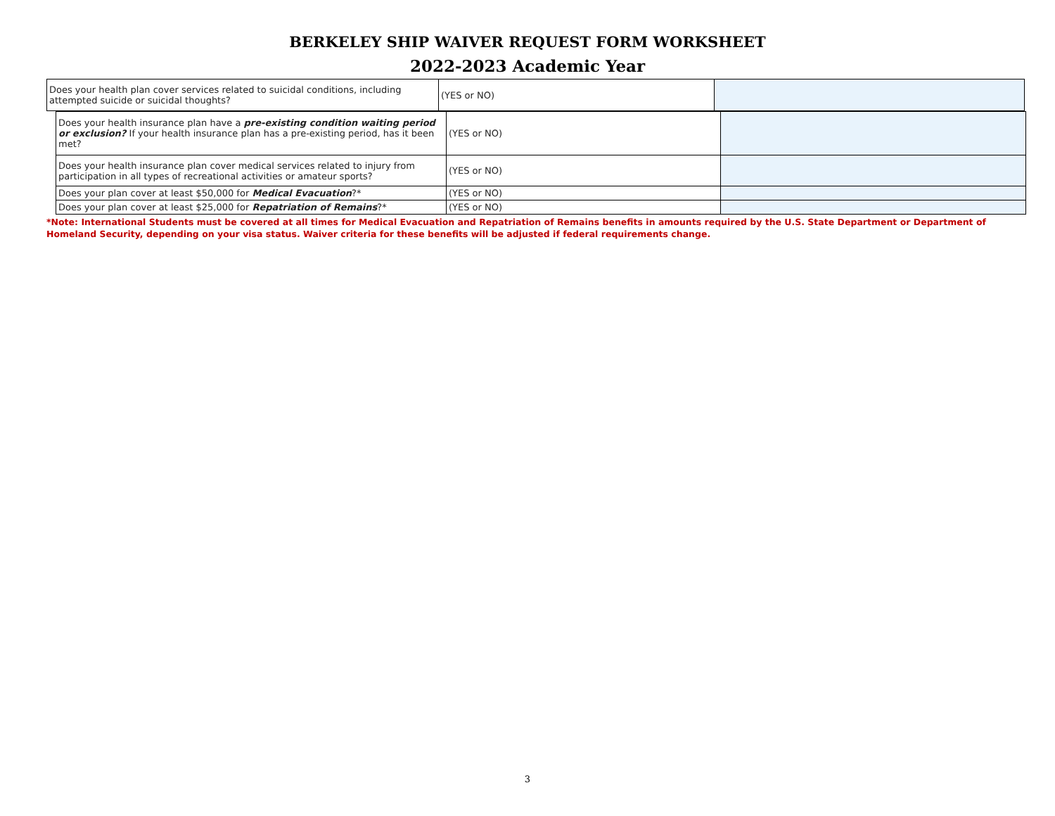BERKELEY SHIP WAIVER REQUEST FORM WORKSHEET
2022-2023 Academic Year
| Does your health plan cover services related to suicidal conditions, including attempted suicide or suicidal thoughts? | (YES or NO) | |
| Does your health insurance plan have a pre-existing condition waiting period or exclusion? If your health insurance plan has a pre-existing period, has it been met? | (YES or NO) | |
| Does your health insurance plan cover medical services related to injury from participation in all types of recreational activities or amateur sports? | (YES or NO) | |
| Does your plan cover at least $50,000 for Medical Evacuation ?* | (YES or NO) | |
| Does your plan cover at least $25,000 for Repatriation of Remains ?* | (YES or NO) | |
*Note: International Students must be covered at all times for Medical Evacuation and Repatriation of Remains benefits in amounts required by the U.S. State Department or Department of Homeland Security, depending on your visa status. Waiver criteria for these benefits will be adjusted if federal requirements change.
3